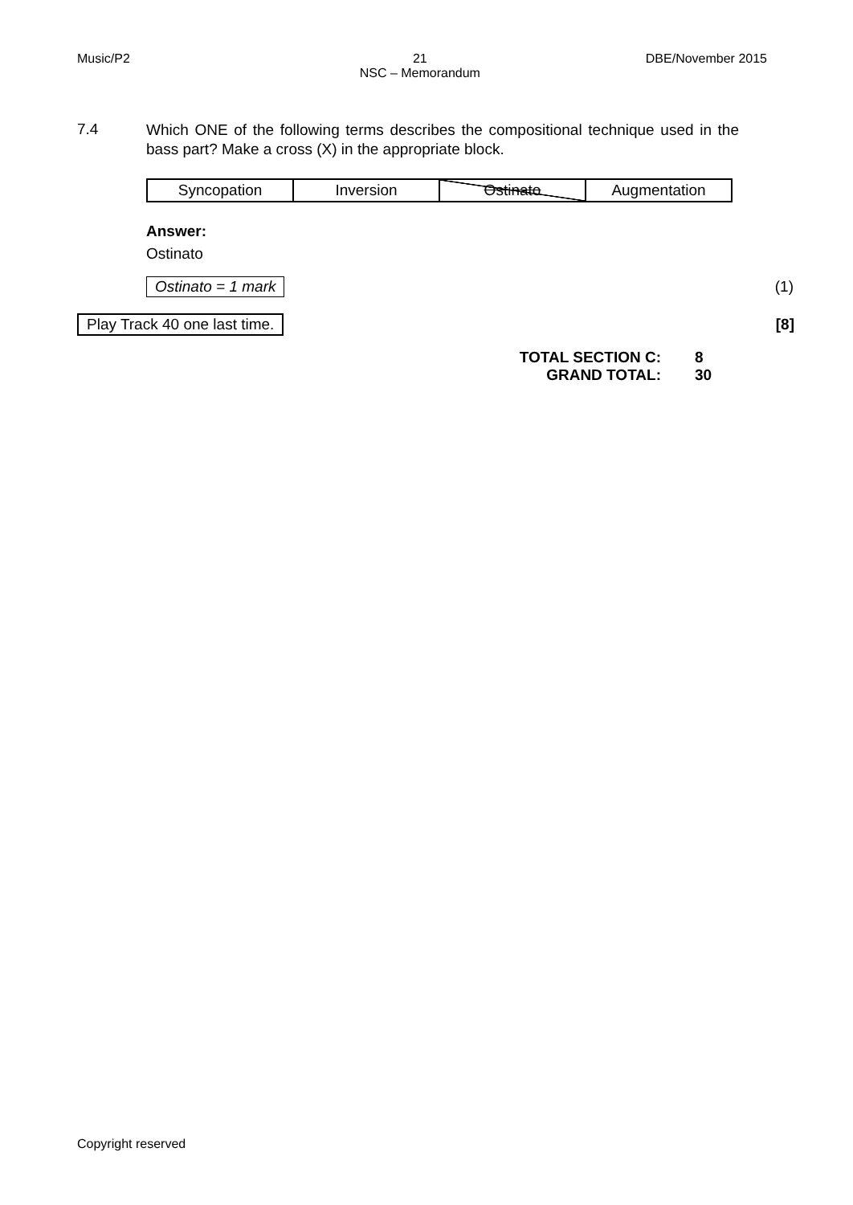Music/P2 21
NSC – Memorandum DBE/November 2015
7.4 Which ONE of the following terms describes the compositional technique used in the bass part? Make a cross (X) in the appropriate block.
| Syncopation | Inversion | Ostinato | Augmentation |
Answer:
Ostinato
Ostinato = 1 mark (1)
Play Track 40 one last time. [8]
TOTAL SECTION C: 8
GRAND TOTAL: 30
Copyright reserved